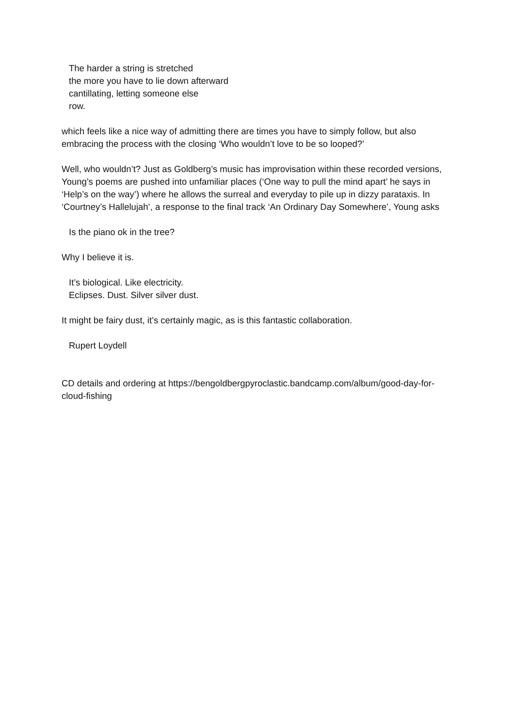The harder a string is stretched
the more you have to lie down afterward
cantillating, letting someone else
row.
which feels like a nice way of admitting there are times you have to simply follow, but also embracing the process with the closing ‘Who wouldn’t love to be so looped?’
Well, who wouldn’t? Just as Goldberg’s music has improvisation within these recorded versions, Young’s poems are pushed into unfamiliar places (‘One way to pull the mind apart’ he says in ‘Help’s on the way’) where he allows the surreal and everyday to pile up in dizzy parataxis. In ‘Courtney’s Hallelujah’, a response to the final track ‘An Ordinary Day Somewhere’, Young asks
Is the piano ok in the tree?
Why I believe it is.
It’s biological. Like electricity.
Eclipses. Dust. Silver silver dust.
It might be fairy dust, it’s certainly magic, as is this fantastic collaboration.
Rupert Loydell
CD details and ordering at https://bengoldbergpyroclastic.bandcamp.com/album/good-day-for-cloud-fishing